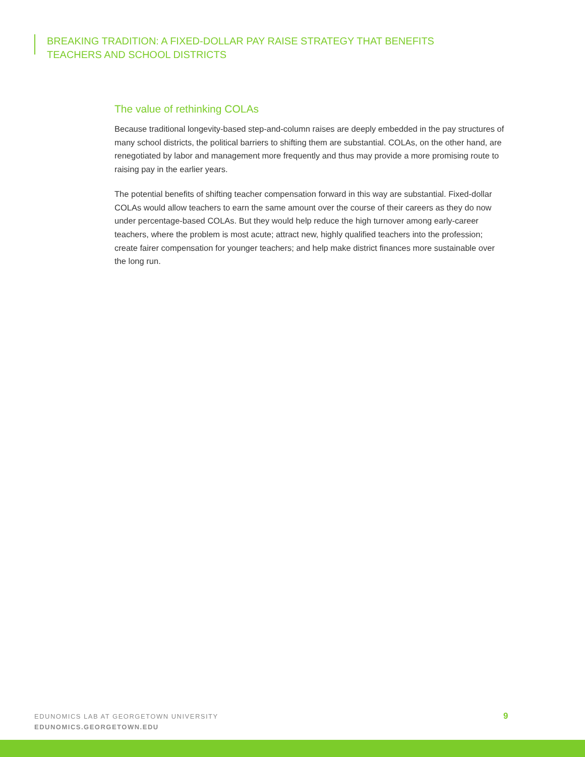BREAKING TRADITION: A FIXED-DOLLAR PAY RAISE STRATEGY THAT BENEFITS
TEACHERS AND SCHOOL DISTRICTS
The value of rethinking COLAs
Because traditional longevity-based step-and-column raises are deeply embedded in the pay structures of many school districts, the political barriers to shifting them are substantial. COLAs, on the other hand, are renegotiated by labor and management more frequently and thus may provide a more promising route to raising pay in the earlier years.
The potential benefits of shifting teacher compensation forward in this way are substantial. Fixed-dollar COLAs would allow teachers to earn the same amount over the course of their careers as they do now under percentage-based COLAs. But they would help reduce the high turnover among early-career teachers, where the problem is most acute; attract new, highly qualified teachers into the profession; create fairer compensation for younger teachers; and help make district finances more sustainable over the long run.
EDUNOMICS LAB AT GEORGETOWN UNIVERSITY
EDUNOMICS.GEORGETOWN.EDU
9